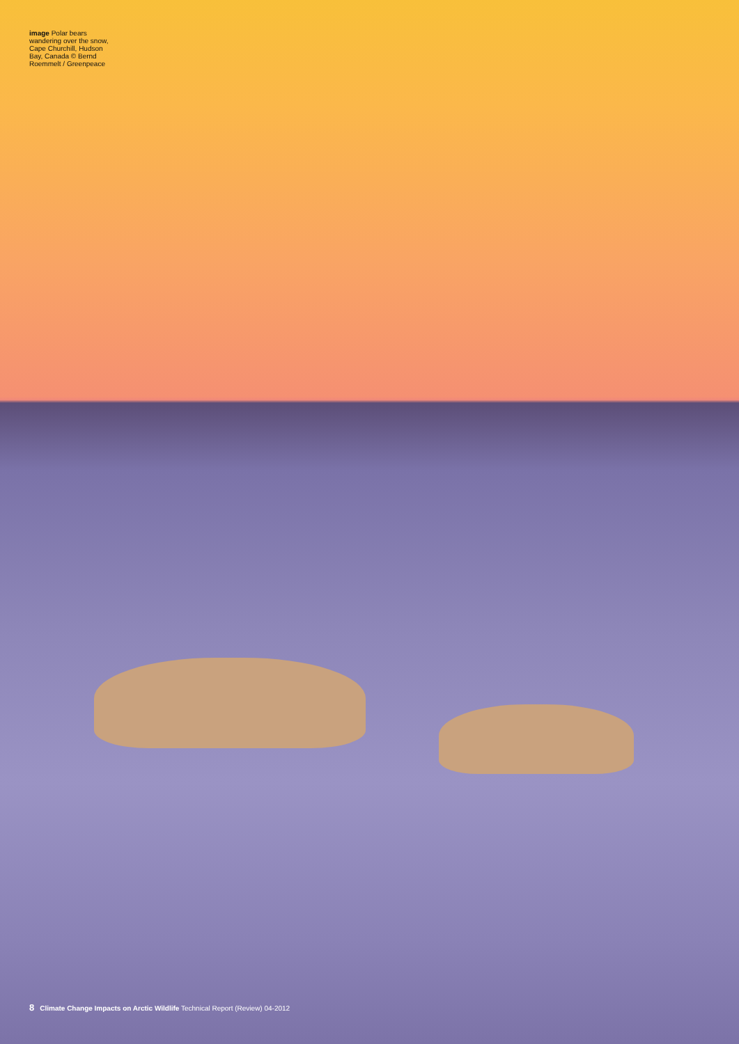image Polar bears wandering over the snow, Cape Churchill, Hudson Bay, Canada © Bernd Roemmelt / Greenpeace
8 Climate Change Impacts on Arctic Wildlife Technical Report (Review) 04-2012